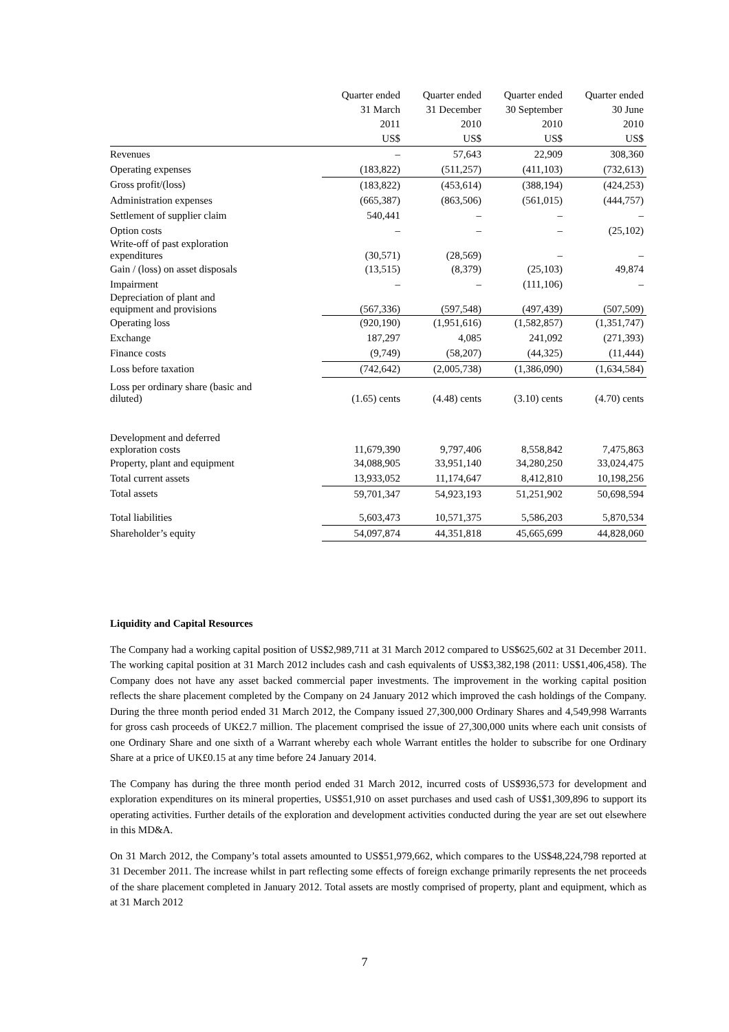| | Quarter ended | Quarter ended | Quarter ended | Quarter ended |
| --- | --- | --- | --- | --- |
| | 31 March | 31 December | 30 September | 30 June |
| | 2011 | 2010 | 2010 | 2010 |
| | US$ | US$ | US$ | US$ |
| Revenues | – | 57,643 | 22,909 | 308,360 |
| Operating expenses | (183,822) | (511,257) | (411,103) | (732,613) |
| Gross profit/(loss) | (183,822) | (453,614) | (388,194) | (424,253) |
| Administration expenses | (665,387) | (863,506) | (561,015) | (444,757) |
| Settlement of supplier claim | 540,441 | – | – | – |
| Option costs | – | – | – | (25,102) |
| Write-off of past exploration expenditures | (30,571) | (28,569) | – | – |
| Gain / (loss) on asset disposals | (13,515) | (8,379) | (25,103) | 49,874 |
| Impairment | – | – | (111,106) | – |
| Depreciation of plant and equipment and provisions | (567,336) | (597,548) | (497,439) | (507,509) |
| Operating loss | (920,190) | (1,951,616) | (1,582,857) | (1,351,747) |
| Exchange | 187,297 | 4,085 | 241,092 | (271,393) |
| Finance costs | (9,749) | (58,207) | (44,325) | (11,444) |
| Loss before taxation | (742,642) | (2,005,738) | (1,386,090) | (1,634,584) |
| Loss per ordinary share (basic and diluted) | (1.65) cents | (4.48) cents | (3.10) cents | (4.70) cents |
| Development and deferred exploration costs | 11,679,390 | 9,797,406 | 8,558,842 | 7,475,863 |
| Property, plant and equipment | 34,088,905 | 33,951,140 | 34,280,250 | 33,024,475 |
| Total current assets | 13,933,052 | 11,174,647 | 8,412,810 | 10,198,256 |
| Total assets | 59,701,347 | 54,923,193 | 51,251,902 | 50,698,594 |
| Total liabilities | 5,603,473 | 10,571,375 | 5,586,203 | 5,870,534 |
| Shareholder’s equity | 54,097,874 | 44,351,818 | 45,665,699 | 44,828,060 |
Liquidity and Capital Resources
The Company had a working capital position of US$2,989,711 at 31 March 2012 compared to US$625,602 at 31 December 2011. The working capital position at 31 March 2012 includes cash and cash equivalents of US$3,382,198 (2011: US$1,406,458). The Company does not have any asset backed commercial paper investments. The improvement in the working capital position reflects the share placement completed by the Company on 24 January 2012 which improved the cash holdings of the Company. During the three month period ended 31 March 2012, the Company issued 27,300,000 Ordinary Shares and 4,549,998 Warrants for gross cash proceeds of UK£2.7 million. The placement comprised the issue of 27,300,000 units where each unit consists of one Ordinary Share and one sixth of a Warrant whereby each whole Warrant entitles the holder to subscribe for one Ordinary Share at a price of UK£0.15 at any time before 24 January 2014.
The Company has during the three month period ended 31 March 2012, incurred costs of US$936,573 for development and exploration expenditures on its mineral properties, US$51,910 on asset purchases and used cash of US$1,309,896 to support its operating activities. Further details of the exploration and development activities conducted during the year are set out elsewhere in this MD&A.
On 31 March 2012, the Company’s total assets amounted to US$51,979,662, which compares to the US$48,224,798 reported at 31 December 2011. The increase whilst in part reflecting some effects of foreign exchange primarily represents the net proceeds of the share placement completed in January 2012. Total assets are mostly comprised of property, plant and equipment, which as at 31 March 2012
7